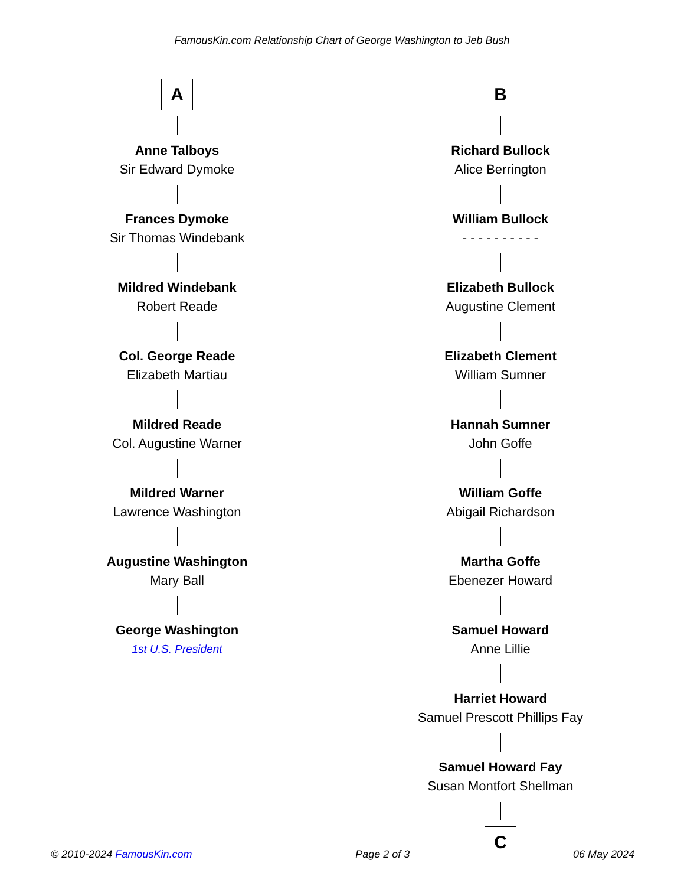FamousKin.com Relationship Chart of George Washington to Jeb Bush
A
Anne Talboys
Sir Edward Dymoke
Frances Dymoke
Sir Thomas Windebank
Mildred Windebank
Robert Reade
Col. George Reade
Elizabeth Martiau
Mildred Reade
Col. Augustine Warner
Mildred Warner
Lawrence Washington
Augustine Washington
Mary Ball
George Washington
1st U.S. President
B
Richard Bullock
Alice Berrington
William Bullock
- - - - - - - - - -
Elizabeth Bullock
Augustine Clement
Elizabeth Clement
William Sumner
Hannah Sumner
John Goffe
William Goffe
Abigail Richardson
Martha Goffe
Ebenezer Howard
Samuel Howard
Anne Lillie
Harriet Howard
Samuel Prescott Phillips Fay
Samuel Howard Fay
Susan Montfort Shellman
C
© 2010-2024 FamousKin.com Page 2 of 3 06 May 2024